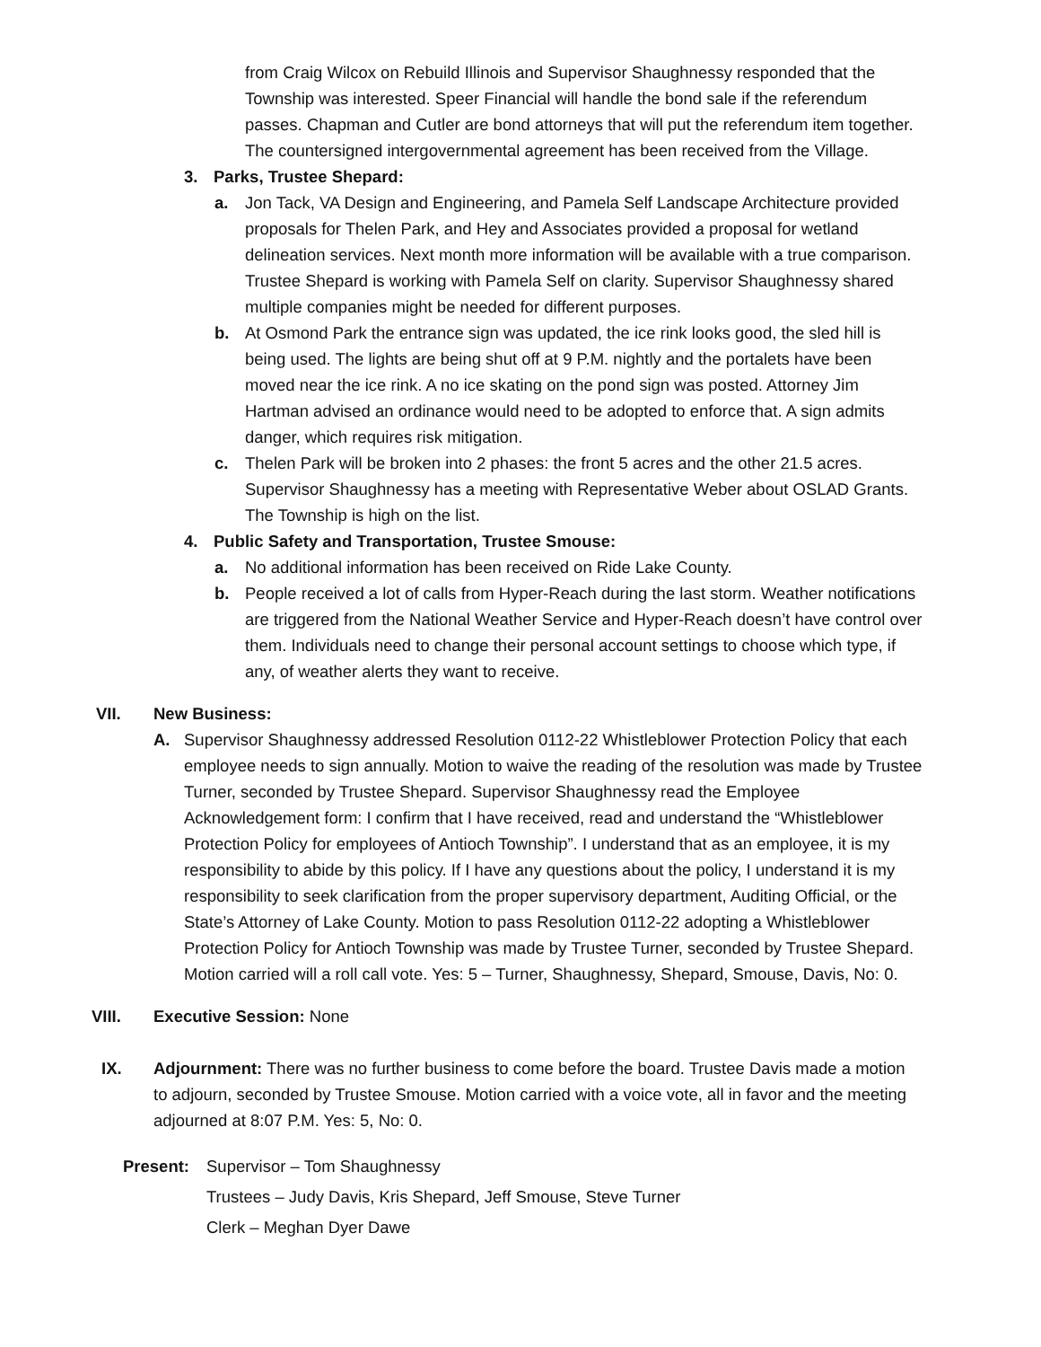from Craig Wilcox on Rebuild Illinois and Supervisor Shaughnessy responded that the Township was interested. Speer Financial will handle the bond sale if the referendum passes. Chapman and Cutler are bond attorneys that will put the referendum item together. The countersigned intergovernmental agreement has been received from the Village.
3. Parks, Trustee Shepard:
a. Jon Tack, VA Design and Engineering, and Pamela Self Landscape Architecture provided proposals for Thelen Park, and Hey and Associates provided a proposal for wetland delineation services. Next month more information will be available with a true comparison. Trustee Shepard is working with Pamela Self on clarity. Supervisor Shaughnessy shared multiple companies might be needed for different purposes.
b. At Osmond Park the entrance sign was updated, the ice rink looks good, the sled hill is being used. The lights are being shut off at 9 P.M. nightly and the portalets have been moved near the ice rink. A no ice skating on the pond sign was posted. Attorney Jim Hartman advised an ordinance would need to be adopted to enforce that. A sign admits danger, which requires risk mitigation.
c. Thelen Park will be broken into 2 phases: the front 5 acres and the other 21.5 acres. Supervisor Shaughnessy has a meeting with Representative Weber about OSLAD Grants. The Township is high on the list.
4. Public Safety and Transportation, Trustee Smouse:
a. No additional information has been received on Ride Lake County.
b. People received a lot of calls from Hyper-Reach during the last storm. Weather notifications are triggered from the National Weather Service and Hyper-Reach doesn’t have control over them. Individuals need to change their personal account settings to choose which type, if any, of weather alerts they want to receive.
VII. New Business:
A. Supervisor Shaughnessy addressed Resolution 0112-22 Whistleblower Protection Policy that each employee needs to sign annually. Motion to waive the reading of the resolution was made by Trustee Turner, seconded by Trustee Shepard. Supervisor Shaughnessy read the Employee Acknowledgement form: I confirm that I have received, read and understand the “Whistleblower Protection Policy for employees of Antioch Township”. I understand that as an employee, it is my responsibility to abide by this policy. If I have any questions about the policy, I understand it is my responsibility to seek clarification from the proper supervisory department, Auditing Official, or the State’s Attorney of Lake County. Motion to pass Resolution 0112-22 adopting a Whistleblower Protection Policy for Antioch Township was made by Trustee Turner, seconded by Trustee Shepard. Motion carried will a roll call vote. Yes: 5 – Turner, Shaughnessy, Shepard, Smouse, Davis, No: 0.
VIII. Executive Session: None
IX. Adjournment: There was no further business to come before the board. Trustee Davis made a motion to adjourn, seconded by Trustee Smouse. Motion carried with a voice vote, all in favor and the meeting adjourned at 8:07 P.M. Yes: 5, No: 0.
Present: Supervisor – Tom Shaughnessy
Trustees – Judy Davis, Kris Shepard, Jeff Smouse, Steve Turner
Clerk – Meghan Dyer Dawe